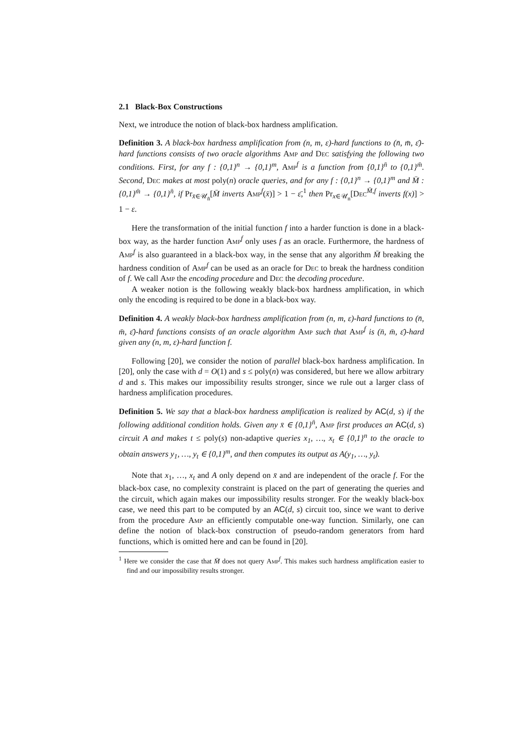2.1 Black-Box Constructions
Next, we introduce the notion of black-box hardness amplification.
Definition 3. A black-box hardness amplification from (n, m, ε)-hard functions to (n̄, m̄, ε̄)-hard functions consists of two oracle algorithms Amp and Dec satisfying the following two conditions. First, for any f : {0,1}<sup>n</sup> → {0,1}<sup>m</sup>, Amp<sup>f</sup> is a function from {0,1}<sup>n̄</sup> to {0,1}<sup>m̄</sup>. Second, Dec makes at most poly(n) oracle queries, and for any f : {0,1}<sup>n</sup> → {0,1}<sup>m</sup> and M̄ : {0,1}<sup>m̄</sup> → {0,1}<sup>n̄</sup>, if Pr<sub>x̄∈𝒰<sub>n̄</sub></sub>[M̄ inverts Amp<sup>f</sup>(x̄)] > 1 − ε̄,<sup>1</sup> then Pr<sub>x∈𝒰<sub>n</sub></sub>[Dec<sup>M̄,f</sup> inverts f(x)] > 1 − ε.
Here the transformation of the initial function f into a harder function is done in a black-box way, as the harder function Amp<sup>f</sup> only uses f as an oracle. Furthermore, the hardness of Amp<sup>f</sup> is also guaranteed in a black-box way, in the sense that any algorithm M̄ breaking the hardness condition of Amp<sup>f</sup> can be used as an oracle for Dec to break the hardness condition of f. We call Amp the encoding procedure and Dec the decoding procedure.
A weaker notion is the following weakly black-box hardness amplification, in which only the encoding is required to be done in a black-box way.
Definition 4. A weakly black-box hardness amplification from (n, m, ε)-hard functions to (n̄, m̄, ε̄)-hard functions consists of an oracle algorithm Amp such that Amp<sup>f</sup> is (n̄, m̄, ε̄)-hard given any (n, m, ε)-hard function f.
Following [20], we consider the notion of parallel black-box hardness amplification. In [20], only the case with d = O(1) and s ≤ poly(n) was considered, but here we allow arbitrary d and s. This makes our impossibility results stronger, since we rule out a larger class of hardness amplification procedures.
Definition 5. We say that a black-box hardness amplification is realized by AC(d, s) if the following additional condition holds. Given any x̄ ∈ {0,1}<sup>n̄</sup>, Amp first produces an AC(d, s) circuit A and makes t ≤ poly(s) non-adaptive queries x<sub>1</sub>, …, x<sub>t</sub> ∈ {0,1}<sup>n</sup> to the oracle to obtain answers y<sub>1</sub>, …, y<sub>t</sub> ∈ {0,1}<sup>m</sup>, and then computes its output as A(y<sub>1</sub>, …, y<sub>t</sub>).
Note that x<sub>1</sub>, …, x<sub>t</sub> and A only depend on x̄ and are independent of the oracle f. For the black-box case, no complexity constraint is placed on the part of generating the queries and the circuit, which again makes our impossibility results stronger. For the weakly black-box case, we need this part to be computed by an AC(d, s) circuit too, since we want to derive from the procedure Amp an efficiently computable one-way function. Similarly, one can define the notion of black-box construction of pseudo-random generators from hard functions, which is omitted here and can be found in [20].
<sup>1</sup> Here we consider the case that M̄ does not query Amp<sup>f</sup>. This makes such hardness amplification easier to find and our impossibility results stronger.